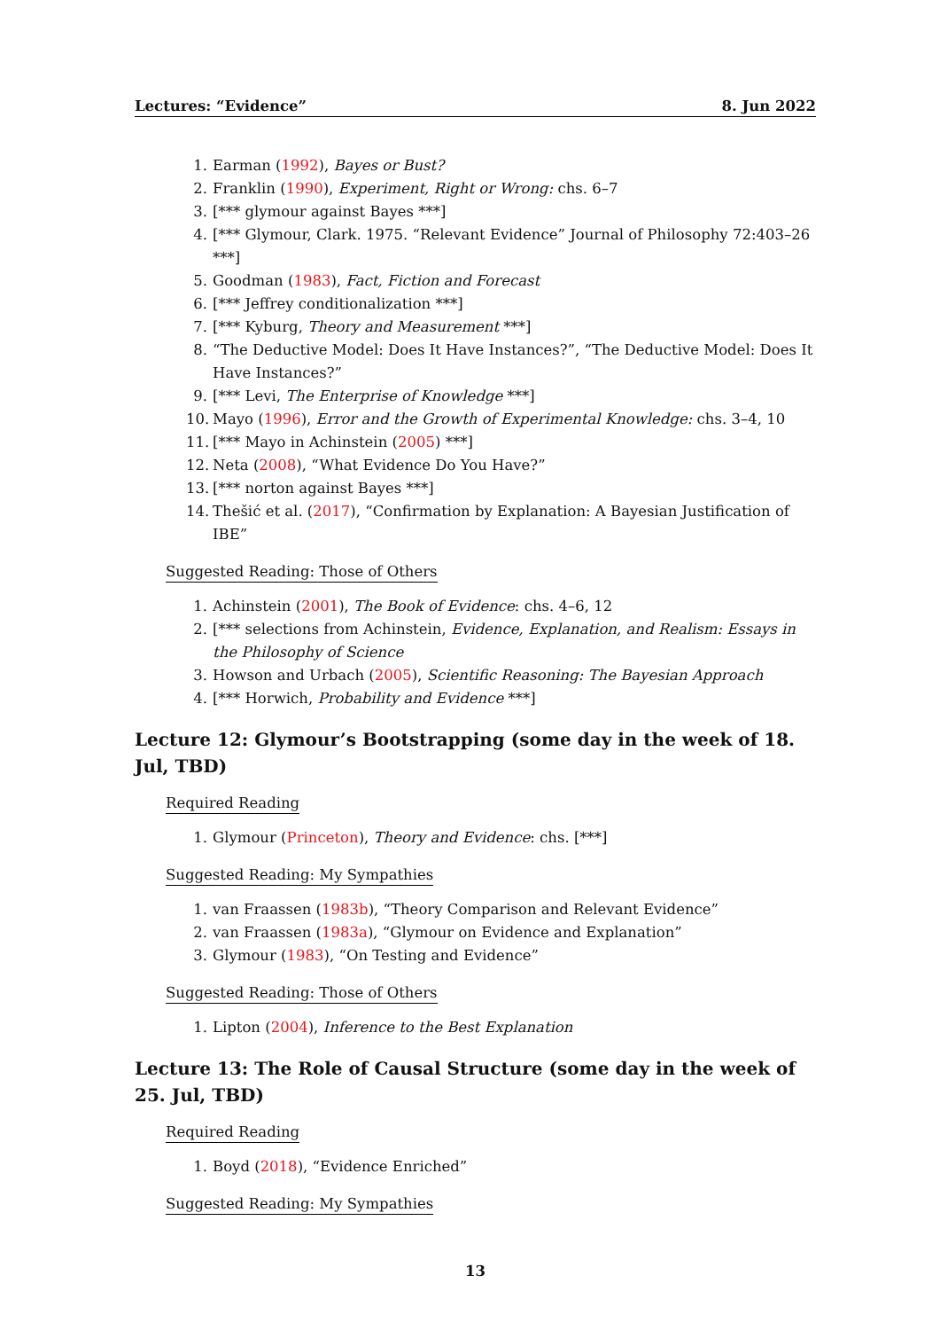Lectures: “Evidence” 8. Jun 2022
1. Earman (1992), Bayes or Bust?
2. Franklin (1990), Experiment, Right or Wrong: chs. 6–7
3. [*** glymour against Bayes ***]
4. [*** Glymour, Clark. 1975. “Relevant Evidence” Journal of Philosophy 72:403–26 ***]
5. Goodman (1983), Fact, Fiction and Forecast
6. [*** Jeffrey conditionalization ***]
7. [*** Kyburg, Theory and Measurement ***]
8. “The Deductive Model: Does It Have Instances?”, “The Deductive Model: Does It Have Instances?”
9. [*** Levi, The Enterprise of Knowledge ***]
10. Mayo (1996), Error and the Growth of Experimental Knowledge: chs. 3–4, 10
11. [*** Mayo in Achinstein (2005) ***]
12. Neta (2008), “What Evidence Do You Have?”
13. [*** norton against Bayes ***]
14. Thešić et al. (2017), “Confirmation by Explanation: A Bayesian Justification of IBE”
Suggested Reading: Those of Others
1. Achinstein (2001), The Book of Evidence: chs. 4–6, 12
2. [*** selections from Achinstein, Evidence, Explanation, and Realism: Essays in the Philosophy of Science
3. Howson and Urbach (2005), Scientific Reasoning: The Bayesian Approach
4. [*** Horwich, Probability and Evidence ***]
Lecture 12: Glymour’s Bootstrapping (some day in the week of 18. Jul, TBD)
Required Reading
1. Glymour (Princeton), Theory and Evidence: chs. [***]
Suggested Reading: My Sympathies
1. van Fraassen (1983b), “Theory Comparison and Relevant Evidence”
2. van Fraassen (1983a), “Glymour on Evidence and Explanation”
3. Glymour (1983), “On Testing and Evidence”
Suggested Reading: Those of Others
1. Lipton (2004), Inference to the Best Explanation
Lecture 13: The Role of Causal Structure (some day in the week of 25. Jul, TBD)
Required Reading
1. Boyd (2018), “Evidence Enriched”
Suggested Reading: My Sympathies
13